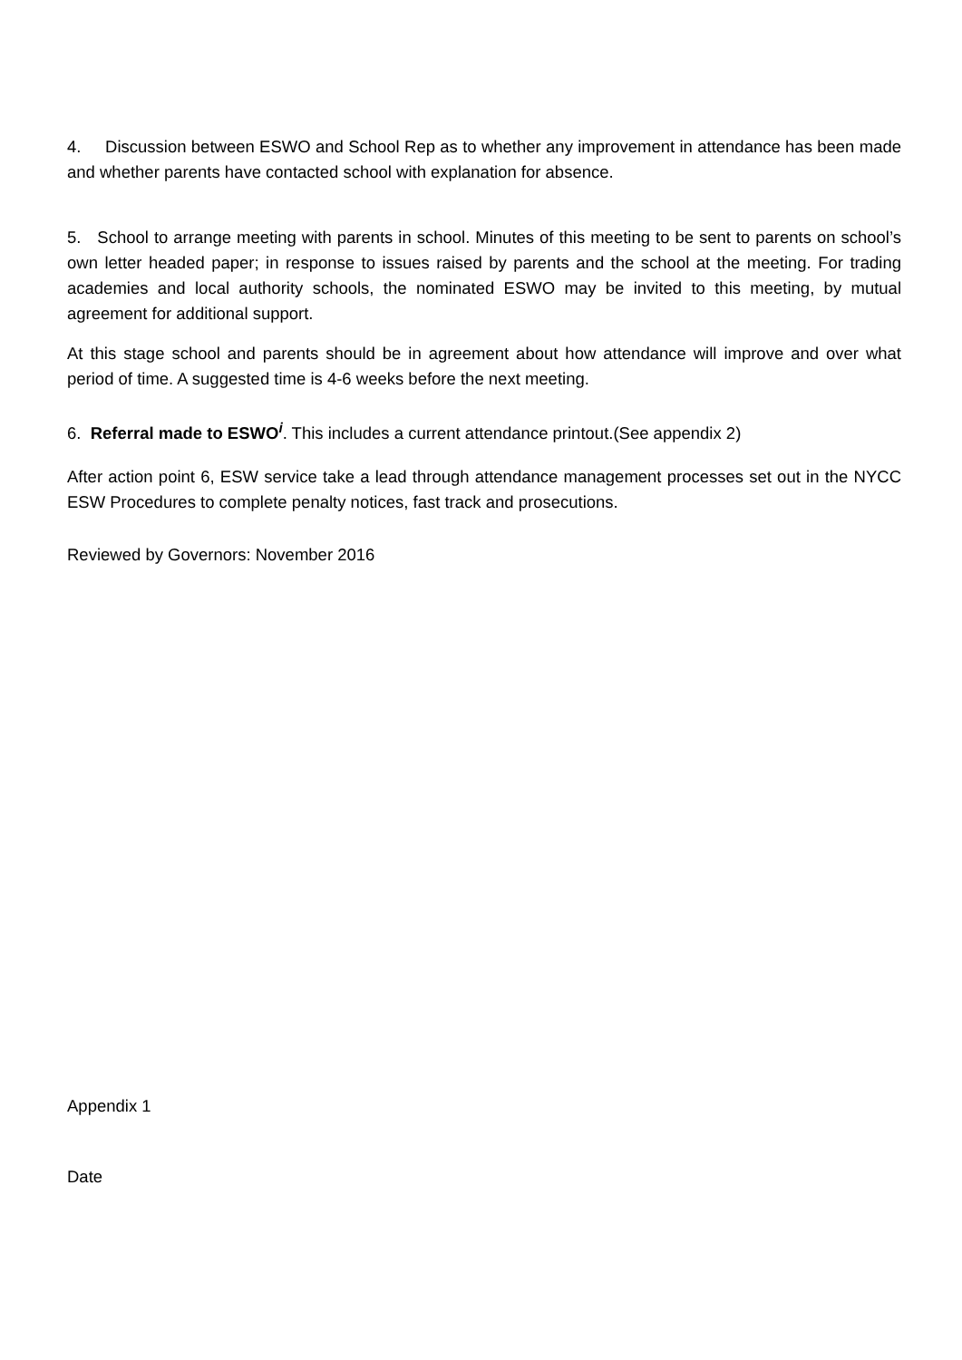4. Discussion between ESWO and School Rep as to whether any improvement in attendance has been made and whether parents have contacted school with explanation for absence.
5. School to arrange meeting with parents in school. Minutes of this meeting to be sent to parents on school’s own letter headed paper; in response to issues raised by parents and the school at the meeting. For trading academies and local authority schools, the nominated ESWO may be invited to this meeting, by mutual agreement for additional support.
At this stage school and parents should be in agreement about how attendance will improve and over what period of time. A suggested time is 4-6 weeks before the next meeting.
6. Referral made to ESWO<sup>i</sup>. This includes a current attendance printout.(See appendix 2)
After action point 6, ESW service take a lead through attendance management processes set out in the NYCC ESW Procedures to complete penalty notices, fast track and prosecutions.
Reviewed by Governors: November 2016
Appendix 1
Date